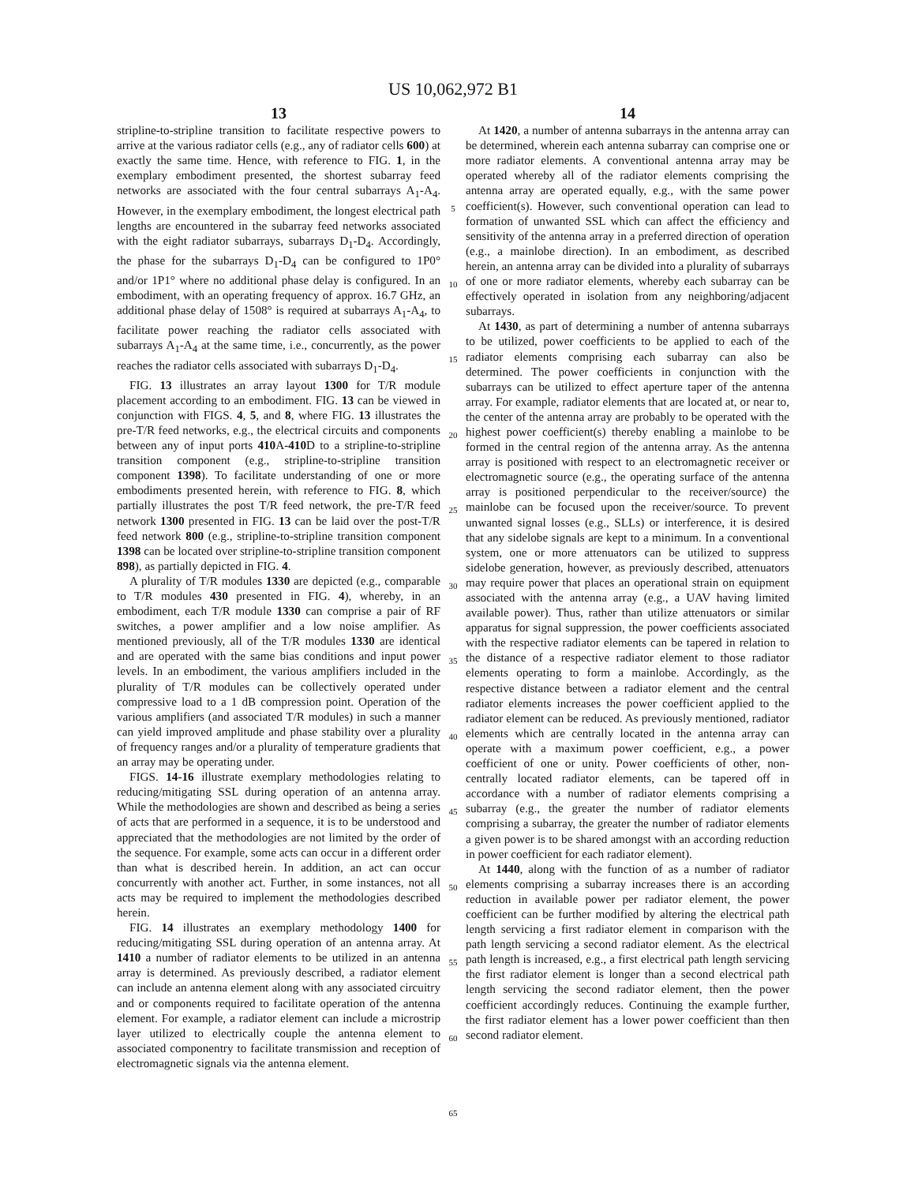US 10,062,972 B1
13
stripline-to-stripline transition to facilitate respective powers to arrive at the various radiator cells (e.g., any of radiator cells 600) at exactly the same time. Hence, with reference to FIG. 1, in the exemplary embodiment presented, the shortest subarray feed networks are associated with the four central subarrays A<sub>1</sub>-A<sub>4</sub>. However, in the exemplary embodiment, the longest electrical path lengths are encountered in the subarray feed networks associated with the eight radiator subarrays, subarrays D<sub>1</sub>-D<sub>4</sub>. Accordingly, the phase for the subarrays D<sub>1</sub>-D<sub>4</sub> can be configured to 1P0° and/or 1P1° where no additional phase delay is configured. In an embodiment, with an operating frequency of approx. 16.7 GHz, an additional phase delay of 1508° is required at subarrays A<sub>1</sub>-A<sub>4</sub>, to facilitate power reaching the radiator cells associated with subarrays A<sub>1</sub>-A<sub>4</sub> at the same time, i.e., concurrently, as the power reaches the radiator cells associated with subarrays D<sub>1</sub>-D<sub>4</sub>.
FIG. 13 illustrates an array layout 1300 for T/R module placement according to an embodiment. FIG. 13 can be viewed in conjunction with FIGS. 4, 5, and 8, where FIG. 13 illustrates the pre-T/R feed networks, e.g., the electrical circuits and components between any of input ports 410 A-410 D to a stripline-to-stripline transition component (e.g., stripline-to-stripline transition component 1398). To facilitate understanding of one or more embodiments presented herein, with reference to FIG. 8, which partially illustrates the post T/R feed network, the pre-T/R feed network 1300 presented in FIG. 13 can be laid over the post-T/R feed network 800 (e.g., stripline-to-stripline transition component 1398 can be located over stripline-to-stripline transition component 898), as partially depicted in FIG. 4.
A plurality of T/R modules 1330 are depicted (e.g., comparable to T/R modules 430 presented in FIG. 4), whereby, in an embodiment, each T/R module 1330 can comprise a pair of RF switches, a power amplifier and a low noise amplifier. As mentioned previously, all of the T/R modules 1330 are identical and are operated with the same bias conditions and input power levels. In an embodiment, the various amplifiers included in the plurality of T/R modules can be collectively operated under compressive load to a 1 dB compression point. Operation of the various amplifiers (and associated T/R modules) in such a manner can yield improved amplitude and phase stability over a plurality of frequency ranges and/or a plurality of temperature gradients that an array may be operating under.
FIGS. 14-16 illustrate exemplary methodologies relating to reducing/mitigating SSL during operation of an antenna array. While the methodologies are shown and described as being a series of acts that are performed in a sequence, it is to be understood and appreciated that the methodologies are not limited by the order of the sequence. For example, some acts can occur in a different order than what is described herein. In addition, an act can occur concurrently with another act. Further, in some instances, not all acts may be required to implement the methodologies described herein.
FIG. 14 illustrates an exemplary methodology 1400 for reducing/mitigating SSL during operation of an antenna array. At 1410 a number of radiator elements to be utilized in an antenna array is determined. As previously described, a radiator element can include an antenna element along with any associated circuitry and or components required to facilitate operation of the antenna element. For example, a radiator element can include a microstrip layer utilized to electrically couple the antenna element to associated componentry to facilitate transmission and reception of electromagnetic signals via the antenna element.
5
10
15
20
25
30
35
40
45
50
55
60
65
14
At 1420, a number of antenna subarrays in the antenna array can be determined, wherein each antenna subarray can comprise one or more radiator elements. A conventional antenna array may be operated whereby all of the radiator elements comprising the antenna array are operated equally, e.g., with the same power coefficient(s). However, such conventional operation can lead to formation of unwanted SSL which can affect the efficiency and sensitivity of the antenna array in a preferred direction of operation (e.g., a mainlobe direction). In an embodiment, as described herein, an antenna array can be divided into a plurality of subarrays of one or more radiator elements, whereby each subarray can be effectively operated in isolation from any neighboring/adjacent subarrays.
At 1430, as part of determining a number of antenna subarrays to be utilized, power coefficients to be applied to each of the radiator elements comprising each subarray can also be determined. The power coefficients in conjunction with the subarrays can be utilized to effect aperture taper of the antenna array. For example, radiator elements that are located at, or near to, the center of the antenna array are probably to be operated with the highest power coefficient(s) thereby enabling a mainlobe to be formed in the central region of the antenna array. As the antenna array is positioned with respect to an electromagnetic receiver or electromagnetic source (e.g., the operating surface of the antenna array is positioned perpendicular to the receiver/source) the mainlobe can be focused upon the receiver/source. To prevent unwanted signal losses (e.g., SLLs) or interference, it is desired that any sidelobe signals are kept to a minimum. In a conventional system, one or more attenuators can be utilized to suppress sidelobe generation, however, as previously described, attenuators may require power that places an operational strain on equipment associated with the antenna array (e.g., a UAV having limited available power). Thus, rather than utilize attenuators or similar apparatus for signal suppression, the power coefficients associated with the respective radiator elements can be tapered in relation to the distance of a respective radiator element to those radiator elements operating to form a mainlobe. Accordingly, as the respective distance between a radiator element and the central radiator elements increases the power coefficient applied to the radiator element can be reduced. As previously mentioned, radiator elements which are centrally located in the antenna array can operate with a maximum power coefficient, e.g., a power coefficient of one or unity. Power coefficients of other, non-centrally located radiator elements, can be tapered off in accordance with a number of radiator elements comprising a subarray (e.g., the greater the number of radiator elements comprising a subarray, the greater the number of radiator elements a given power is to be shared amongst with an according reduction in power coefficient for each radiator element).
At 1440, along with the function of as a number of radiator elements comprising a subarray increases there is an according reduction in available power per radiator element, the power coefficient can be further modified by altering the electrical path length servicing a first radiator element in comparison with the path length servicing a second radiator element. As the electrical path length is increased, e.g., a first electrical path length servicing the first radiator element is longer than a second electrical path length servicing the second radiator element, then the power coefficient accordingly reduces. Continuing the example further, the first radiator element has a lower power coefficient than then second radiator element.